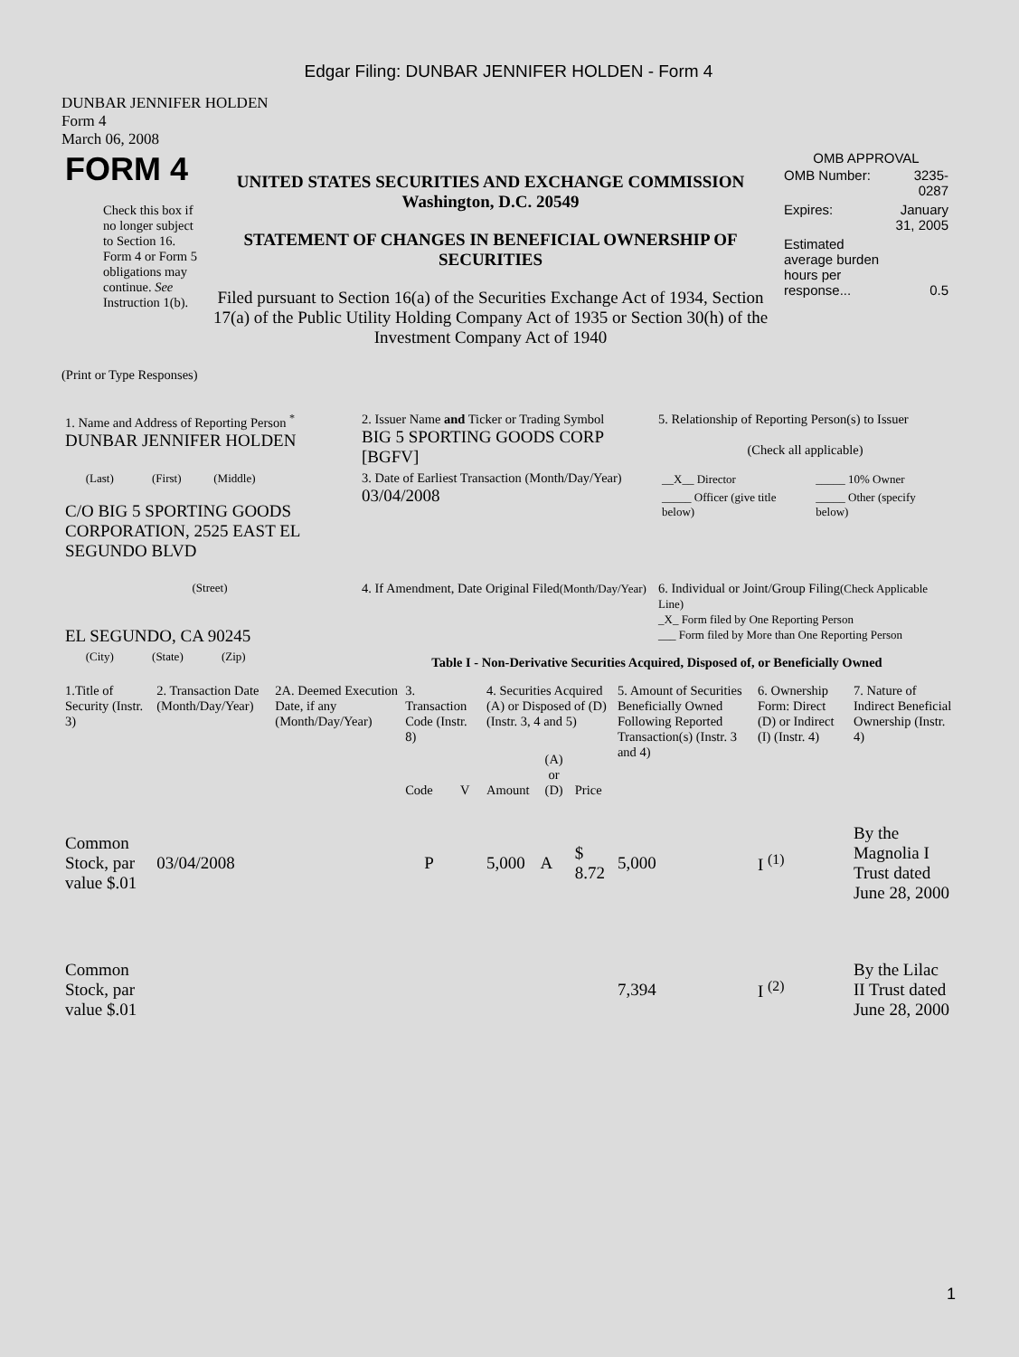Edgar Filing: DUNBAR JENNIFER HOLDEN - Form 4
DUNBAR JENNIFER HOLDEN
Form 4
March 06, 2008
| FORM 4 Check this box if no longer subject to Section 16. Form 4 or Form 5 obligations may continue. See Instruction 1(b). | UNITED STATES SECURITIES AND EXCHANGE COMMISSION Washington, D.C. 20549 STATEMENT OF CHANGES IN BENEFICIAL OWNERSHIP OF SECURITIES Filed pursuant to Section 16(a) of the Securities Exchange Act of 1934, Section 17(a) of the Public Utility Holding Company Act of 1935 or Section 30(h) of the Investment Company Act of 1940 | OMB APPROVAL / OMB Number: / 3235-0287 / / Expires: / January 31, 2005 / / Estimated average burden hours per response... / 0.5 / |
(Print or Type Responses)
| 1. Name and Address of Reporting Person <sup>*</sup> DUNBAR JENNIFER HOLDEN | 2. Issuer Name and Ticker or Trading Symbol BIG 5 SPORTING GOODS CORP [BGFV] | 5. Relationship of Reporting Person(s) to Issuer (Check all applicable) |
| (Last) (First) (Middle) C/O BIG 5 SPORTING GOODS CORPORATION, 2525 EAST EL SEGUNDO BLVD | 3. Date of Earliest Transaction (Month/Day/Year) 03/04/2008 | / __X__ Director / _____ 10% Owner / / _____ Officer (give title below) / _____ Other (specify below) / |
| (Street) EL SEGUNDO, CA 90245 | 4. If Amendment, Date Original Filed (Month/Day/Year) | 6. Individual or Joint/Group Filing (Check Applicable Line) _X_ Form filed by One Reporting Person ___ Form filed by More than One Reporting Person |
| (City) (State) (Zip) | Table I - Non-Derivative Securities Acquired, Disposed of, or Beneficially Owned | |
| 1.Title of Security (Instr. 3) | 2. Transaction Date (Month/Day/Year) | 2A. Deemed Execution Date, if any (Month/Day/Year) | 3. Transaction Code (Instr. 8) | | 4. Securities Acquired (A) or Disposed of (D) (Instr. 3, 4 and 5) | | | 5. Amount of Securities Beneficially Owned Following Reported Transaction(s) (Instr. 3 and 4) | 6. Ownership Form: Direct (D) or Indirect (I) (Instr. 4) | 7. Nature of Indirect Beneficial Ownership (Instr. 4) |
| | | | Code | V | Amount | (A) or (D) | Price | | | |
| Common Stock, par value $.01 | 03/04/2008 | | P | | 5,000 | A | $ 8.72 | 5,000 | I <sup>(1)</sup> | By the Magnolia I Trust dated June 28, 2000 |
| Common Stock, par value $.01 | | | | | | | | 7,394 | I <sup>(2)</sup> | By the Lilac II Trust dated June 28, 2000 |
1